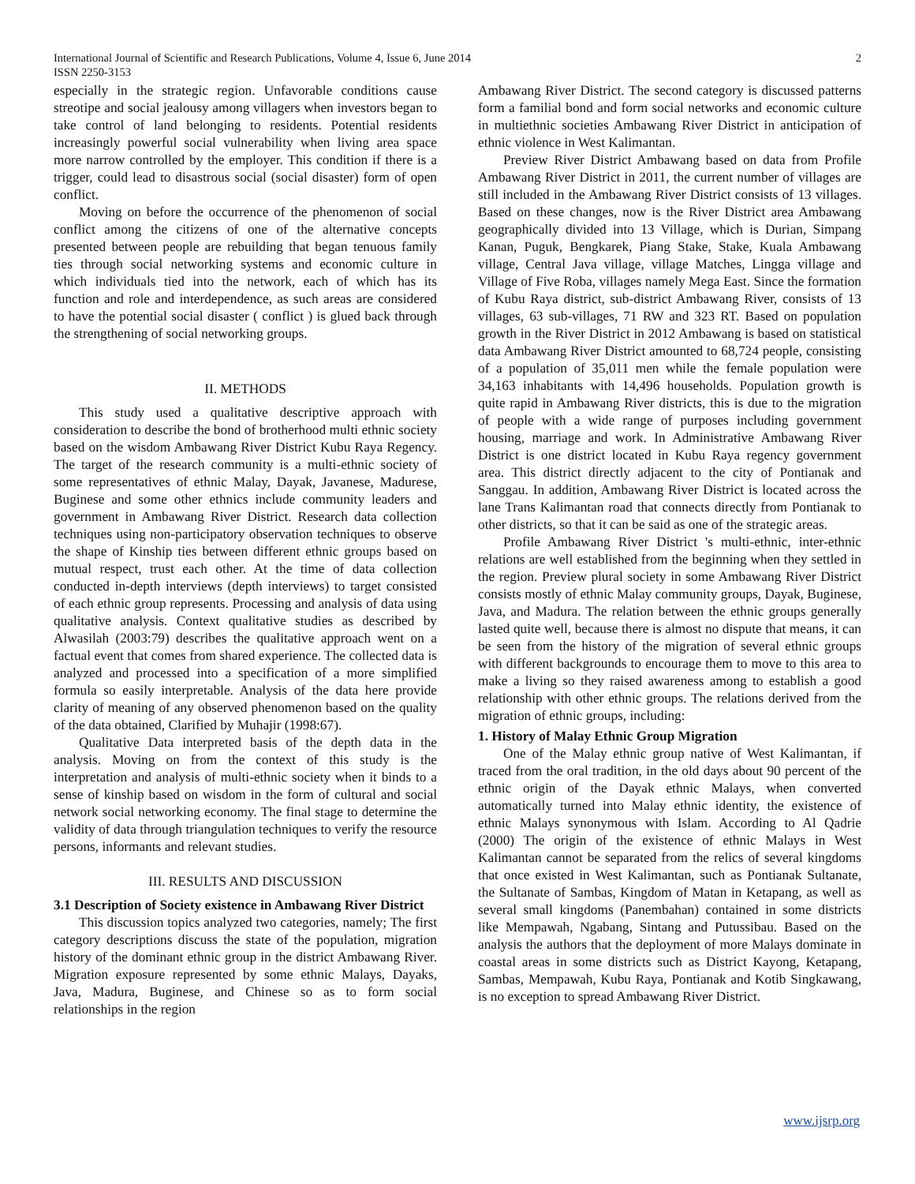International Journal of Scientific and Research Publications, Volume 4, Issue 6, June 2014
ISSN 2250-3153 2
especially in the strategic region. Unfavorable conditions cause streotipe and social jealousy among villagers when investors began to take control of land belonging to residents. Potential residents increasingly powerful social vulnerability when living area space more narrow controlled by the employer. This condition if there is a trigger, could lead to disastrous social (social disaster) form of open conflict.
Moving on before the occurrence of the phenomenon of social conflict among the citizens of one of the alternative concepts presented between people are rebuilding that began tenuous family ties through social networking systems and economic culture in which individuals tied into the network, each of which has its function and role and interdependence, as such areas are considered to have the potential social disaster ( conflict ) is glued back through the strengthening of social networking groups.
II. METHODS
This study used a qualitative descriptive approach with consideration to describe the bond of brotherhood multi ethnic society based on the wisdom Ambawang River District Kubu Raya Regency. The target of the research community is a multi-ethnic society of some representatives of ethnic Malay, Dayak, Javanese, Madurese, Buginese and some other ethnics include community leaders and government in Ambawang River District. Research data collection techniques using non-participatory observation techniques to observe the shape of Kinship ties between different ethnic groups based on mutual respect, trust each other. At the time of data collection conducted in-depth interviews (depth interviews) to target consisted of each ethnic group represents. Processing and analysis of data using qualitative analysis. Context qualitative studies as described by Alwasilah (2003:79) describes the qualitative approach went on a factual event that comes from shared experience. The collected data is analyzed and processed into a specification of a more simplified formula so easily interpretable. Analysis of the data here provide clarity of meaning of any observed phenomenon based on the quality of the data obtained, Clarified by Muhajir (1998:67).
Qualitative Data interpreted basis of the depth data in the analysis. Moving on from the context of this study is the interpretation and analysis of multi-ethnic society when it binds to a sense of kinship based on wisdom in the form of cultural and social network social networking economy. The final stage to determine the validity of data through triangulation techniques to verify the resource persons, informants and relevant studies.
III. RESULTS AND DISCUSSION
3.1 Description of Society existence in Ambawang River District
This discussion topics analyzed two categories, namely; The first category descriptions discuss the state of the population, migration history of the dominant ethnic group in the district Ambawang River. Migration exposure represented by some ethnic Malays, Dayaks, Java, Madura, Buginese, and Chinese so as to form social relationships in the region
Ambawang River District. The second category is discussed patterns form a familial bond and form social networks and economic culture in multiethnic societies Ambawang River District in anticipation of ethnic violence in West Kalimantan.
Preview River District Ambawang based on data from Profile Ambawang River District in 2011, the current number of villages are still included in the Ambawang River District consists of 13 villages. Based on these changes, now is the River District area Ambawang geographically divided into 13 Village, which is Durian, Simpang Kanan, Puguk, Bengkarek, Piang Stake, Stake, Kuala Ambawang village, Central Java village, village Matches, Lingga village and Village of Five Roba, villages namely Mega East. Since the formation of Kubu Raya district, sub-district Ambawang River, consists of 13 villages, 63 sub-villages, 71 RW and 323 RT. Based on population growth in the River District in 2012 Ambawang is based on statistical data Ambawang River District amounted to 68,724 people, consisting of a population of 35,011 men while the female population were 34,163 inhabitants with 14,496 households. Population growth is quite rapid in Ambawang River districts, this is due to the migration of people with a wide range of purposes including government housing, marriage and work. In Administrative Ambawang River District is one district located in Kubu Raya regency government area. This district directly adjacent to the city of Pontianak and Sanggau. In addition, Ambawang River District is located across the lane Trans Kalimantan road that connects directly from Pontianak to other districts, so that it can be said as one of the strategic areas.
Profile Ambawang River District 's multi-ethnic, inter-ethnic relations are well established from the beginning when they settled in the region. Preview plural society in some Ambawang River District consists mostly of ethnic Malay community groups, Dayak, Buginese, Java, and Madura. The relation between the ethnic groups generally lasted quite well, because there is almost no dispute that means, it can be seen from the history of the migration of several ethnic groups with different backgrounds to encourage them to move to this area to make a living so they raised awareness among to establish a good relationship with other ethnic groups. The relations derived from the migration of ethnic groups, including:
1. History of Malay Ethnic Group Migration
One of the Malay ethnic group native of West Kalimantan, if traced from the oral tradition, in the old days about 90 percent of the ethnic origin of the Dayak ethnic Malays, when converted automatically turned into Malay ethnic identity, the existence of ethnic Malays synonymous with Islam. According to Al Qadrie (2000) The origin of the existence of ethnic Malays in West Kalimantan cannot be separated from the relics of several kingdoms that once existed in West Kalimantan, such as Pontianak Sultanate, the Sultanate of Sambas, Kingdom of Matan in Ketapang, as well as several small kingdoms (Panembahan) contained in some districts like Mempawah, Ngabang, Sintang and Putussibau. Based on the analysis the authors that the deployment of more Malays dominate in coastal areas in some districts such as District Kayong, Ketapang, Sambas, Mempawah, Kubu Raya, Pontianak and Kotib Singkawang, is no exception to spread Ambawang River District.
www.ijsrp.org